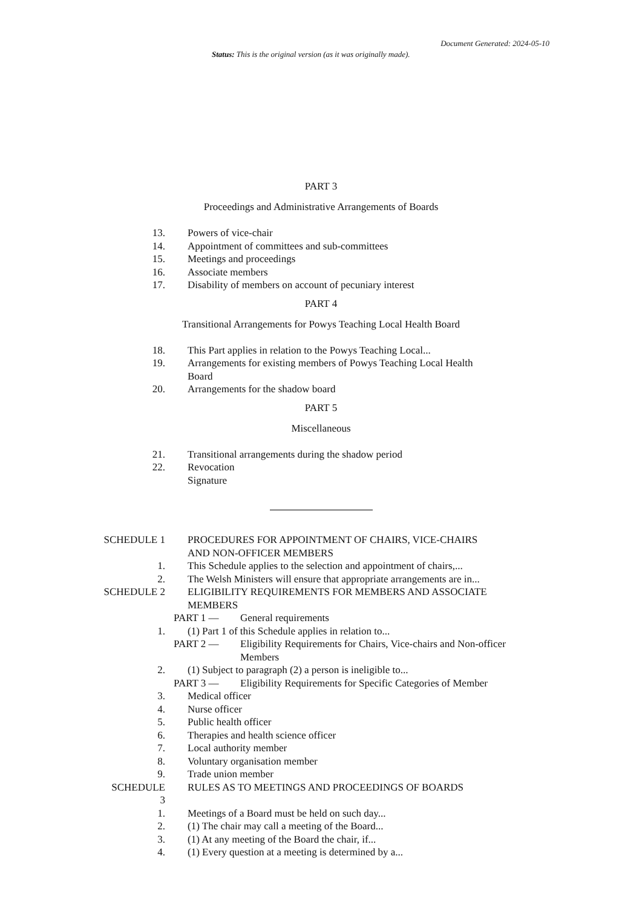Document Generated: 2024-05-10
Status: This is the original version (as it was originally made).
PART 3
Proceedings and Administrative Arrangements of Boards
13. Powers of vice-chair
14. Appointment of committees and sub-committees
15. Meetings and proceedings
16. Associate members
17. Disability of members on account of pecuniary interest
PART 4
Transitional Arrangements for Powys Teaching Local Health Board
18. This Part applies in relation to the Powys Teaching Local...
19. Arrangements for existing members of Powys Teaching Local Health Board
20. Arrangements for the shadow board
PART 5
Miscellaneous
21. Transitional arrangements during the shadow period
22. Revocation
Signature
SCHEDULE 1 PROCEDURES FOR APPOINTMENT OF CHAIRS, VICE-CHAIRS AND NON-OFFICER MEMBERS
1. This Schedule applies to the selection and appointment of chairs,...
2. The Welsh Ministers will ensure that appropriate arrangements are in...
SCHEDULE 2 ELIGIBILITY REQUIREMENTS FOR MEMBERS AND ASSOCIATE MEMBERS
PART 1 — General requirements
1. (1) Part 1 of this Schedule applies in relation to...
PART 2 — Eligibility Requirements for Chairs, Vice-chairs and Non-officer Members
2. (1) Subject to paragraph (2) a person is ineligible to...
PART 3 — Eligibility Requirements for Specific Categories of Member
3. Medical officer
4. Nurse officer
5. Public health officer
6. Therapies and health science officer
7. Local authority member
8. Voluntary organisation member
9. Trade union member
SCHEDULE
3
RULES AS TO MEETINGS AND PROCEEDINGS OF BOARDS
1. Meetings of a Board must be held on such day...
2. (1) The chair may call a meeting of the Board...
3. (1) At any meeting of the Board the chair, if...
4. (1) Every question at a meeting is determined by a...